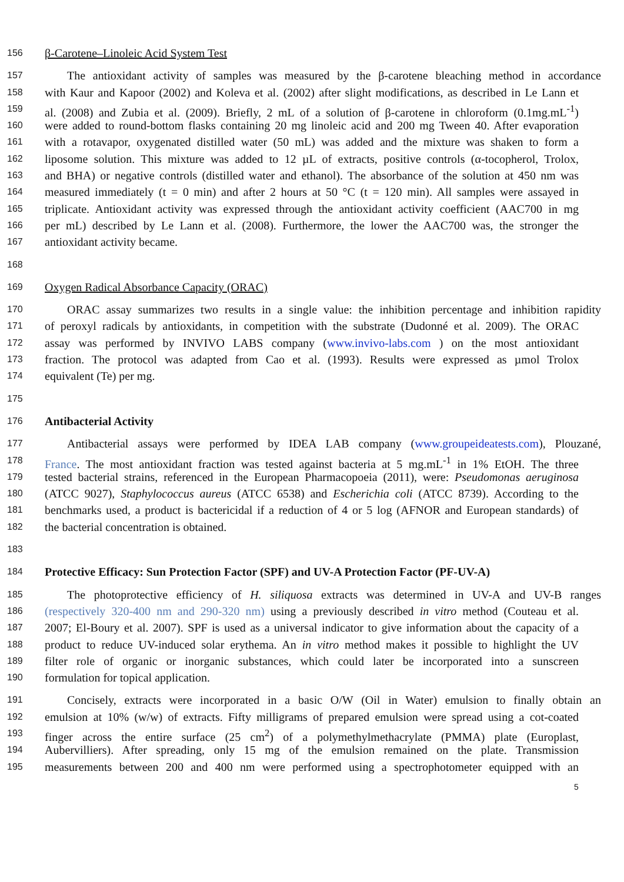156 β-Carotene–Linoleic Acid System Test
157 The antioxidant activity of samples was measured by the β-carotene bleaching method in accordance
158 with Kaur and Kapoor (2002) and Koleva et al. (2002) after slight modifications, as described in Le Lann et
159 al. (2008) and Zubia et al. (2009). Briefly, 2 mL of a solution of β-carotene in chloroform (0.1mg.mL<sup>-1</sup>)
160 were added to round-bottom flasks containing 20 mg linoleic acid and 200 mg Tween 40. After evaporation
161 with a rotavapor, oxygenated distilled water (50 mL) was added and the mixture was shaken to form a
162 liposome solution. This mixture was added to 12 µL of extracts, positive controls (α-tocopherol, Trolox,
163 and BHA) or negative controls (distilled water and ethanol). The absorbance of the solution at 450 nm was
164 measured immediately (t = 0 min) and after 2 hours at 50 °C (t = 120 min). All samples were assayed in
165 triplicate. Antioxidant activity was expressed through the antioxidant activity coefficient (AAC700 in mg
166 per mL) described by Le Lann et al. (2008). Furthermore, the lower the AAC700 was, the stronger the
167 antioxidant activity became.
168
169 Oxygen Radical Absorbance Capacity (ORAC)
170 ORAC assay summarizes two results in a single value: the inhibition percentage and inhibition rapidity
171 of peroxyl radicals by antioxidants, in competition with the substrate (Dudonné et al. 2009). The ORAC
172 assay was performed by INVIVO LABS company (www.invivo-labs.com ) on the most antioxidant
173 fraction. The protocol was adapted from Cao et al. (1993). Results were expressed as µmol Trolox
174 equivalent (Te) per mg.
175
176 Antibacterial Activity
177 Antibacterial assays were performed by IDEA LAB company (www.groupeideatests.com), Plouzané,
178 France. The most antioxidant fraction was tested against bacteria at 5 mg.mL<sup>-1</sup> in 1% EtOH. The three
179 tested bacterial strains, referenced in the European Pharmacopoeia (2011), were: Pseudomonas aeruginosa
180 (ATCC 9027), Staphylococcus aureus (ATCC 6538) and Escherichia coli (ATCC 8739). According to the
181 benchmarks used, a product is bactericidal if a reduction of 4 or 5 log (AFNOR and European standards) of
182 the bacterial concentration is obtained.
183
184 Protective Efficacy: Sun Protection Factor (SPF) and UV-A Protection Factor (PF-UV-A)
185 The photoprotective efficiency of H. siliquosa extracts was determined in UV-A and UV-B ranges
186 (respectively 320-400 nm and 290-320 nm) using a previously described in vitro method (Couteau et al.
187 2007; El-Boury et al. 2007). SPF is used as a universal indicator to give information about the capacity of a
188 product to reduce UV-induced solar erythema. An in vitro method makes it possible to highlight the UV
189 filter role of organic or inorganic substances, which could later be incorporated into a sunscreen
190 formulation for topical application.
191 Concisely, extracts were incorporated in a basic O/W (Oil in Water) emulsion to finally obtain an
192 emulsion at 10% (w/w) of extracts. Fifty milligrams of prepared emulsion were spread using a cot-coated
193 finger across the entire surface (25 cm<sup>2</sup>) of a polymethylmethacrylate (PMMA) plate (Europlast,
194 Aubervilliers). After spreading, only 15 mg of the emulsion remained on the plate. Transmission
195 measurements between 200 and 400 nm were performed using a spectrophotometer equipped with an
5